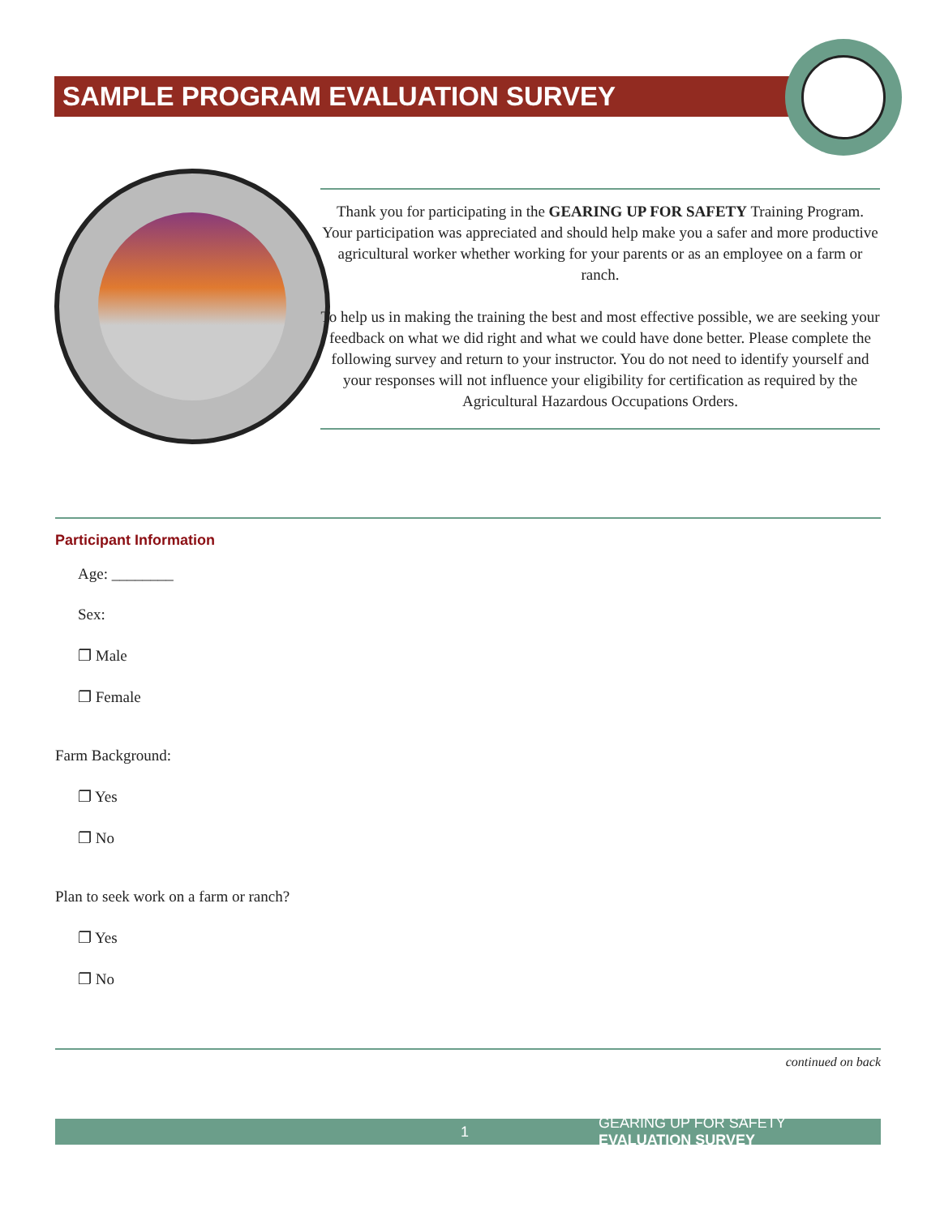SAMPLE PROGRAM EVALUATION SURVEY
Thank you for participating in the GEARING UP FOR SAFETY Training Program. Your participation was appreciated and should help make you a safer and more productive agricultural worker whether working for your parents or as an employee on a farm or ranch.
To help us in making the training the best and most effective possible, we are seeking your feedback on what we did right and what we could have done better. Please complete the following survey and return to your instructor. You do not need to identify yourself and your responses will not influence your eligibility for certification as required by the Agricultural Hazardous Occupations Orders.
Participant Information
Age: ________
Sex:
❐ Male
❐ Female
Farm Background:
❐ Yes
❐ No
Plan to seek work on a farm or ranch?
❐ Yes
❐ No
continued on back
1 GEARING UP FOR SAFETY EVALUATION SURVEY